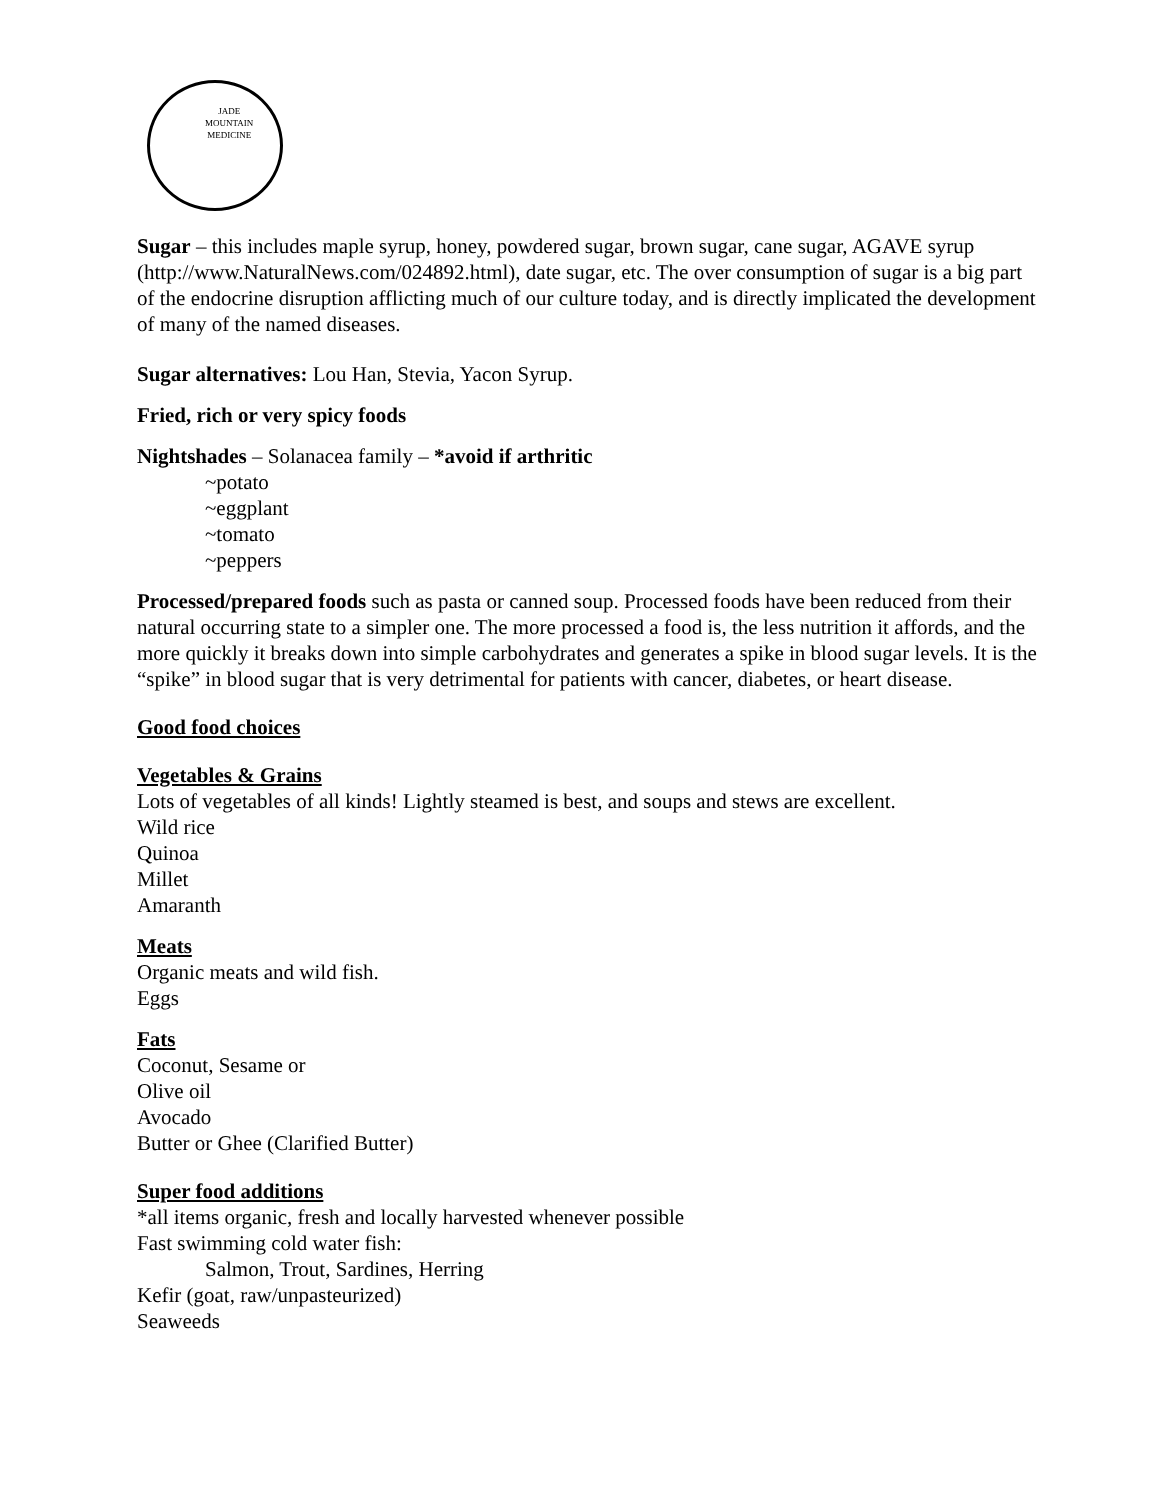JADE
MOUNTAIN
MEDICINE
Sugar – this includes maple syrup, honey, powdered sugar, brown sugar, cane sugar, AGAVE syrup (http://www.NaturalNews.com/024892.html), date sugar, etc. The over consumption of sugar is a big part of the endocrine disruption afflicting much of our culture today, and is directly implicated the development of many of the named diseases.
Sugar alternatives: Lou Han, Stevia, Yacon Syrup.
Fried, rich or very spicy foods
Nightshades – Solanacea family – *avoid if arthritic
~potato
~eggplant
~tomato
~peppers
Processed/prepared foods such as pasta or canned soup. Processed foods have been reduced from their natural occurring state to a simpler one. The more processed a food is, the less nutrition it affords, and the more quickly it breaks down into simple carbohydrates and generates a spike in blood sugar levels. It is the “spike” in blood sugar that is very detrimental for patients with cancer, diabetes, or heart disease.
Good food choices
Vegetables & Grains
Lots of vegetables of all kinds! Lightly steamed is best, and soups and stews are excellent.
Wild rice
Quinoa
Millet
Amaranth
Meats
Organic meats and wild fish.
Eggs
Fats
Coconut, Sesame or
Olive oil
Avocado
Butter or Ghee (Clarified Butter)
Super food additions
*all items organic, fresh and locally harvested whenever possible
Fast swimming cold water fish:
Salmon, Trout, Sardines, Herring
Kefir (goat, raw/unpasteurized)
Seaweeds